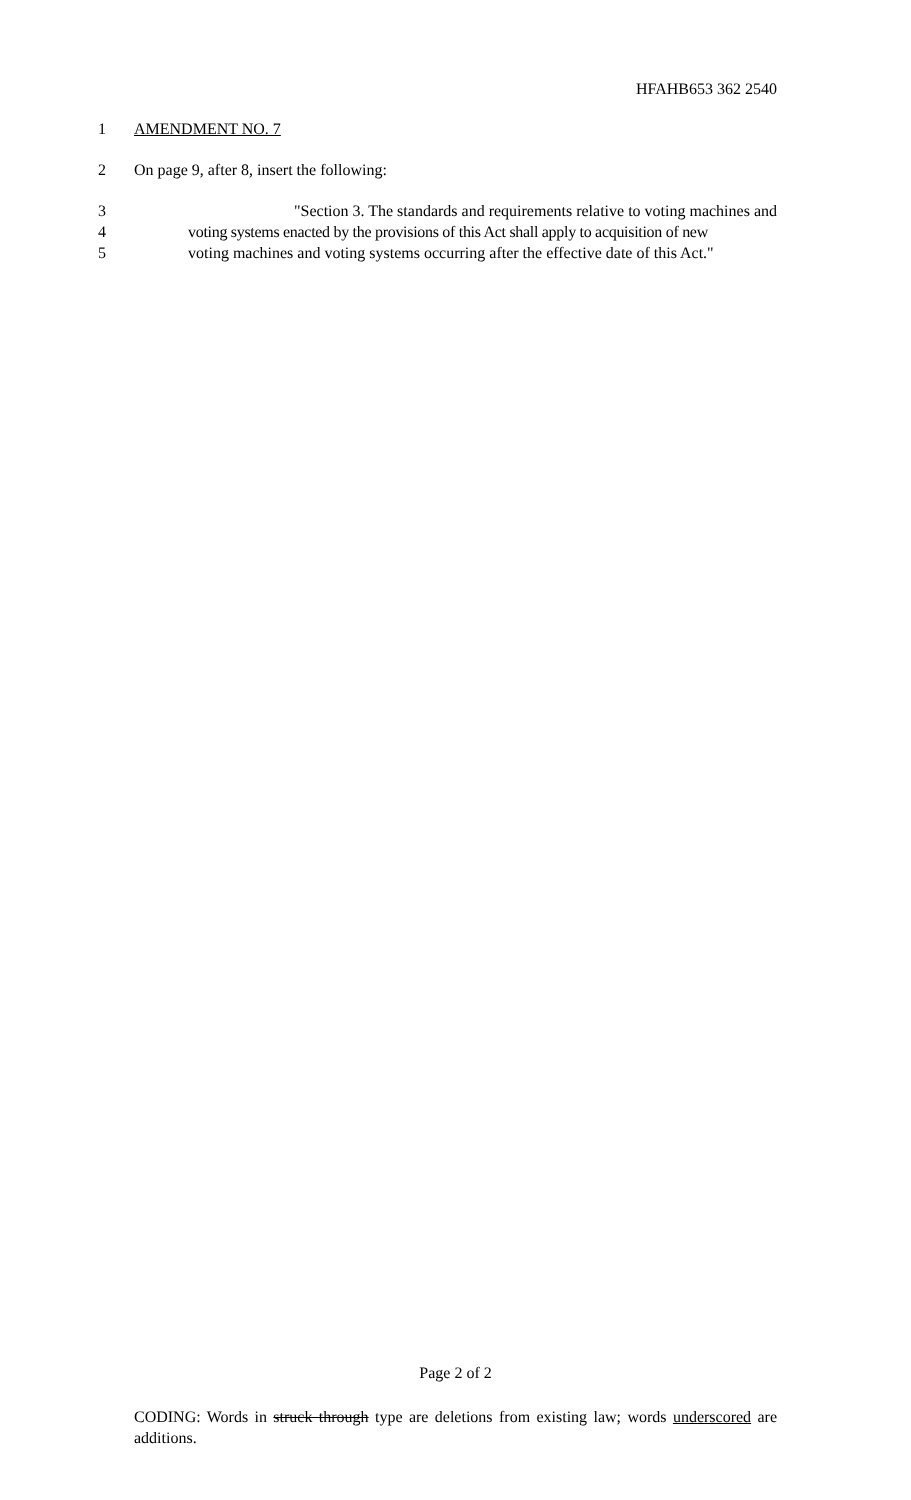HFAHB653 362 2540
1 AMENDMENT NO. 7
2 On page 9, after 8, insert the following:
3 "Section 3. The standards and requirements relative to voting machines and
4 voting systems enacted by the provisions of this Act shall apply to acquisition of new
5 voting machines and voting systems occurring after the effective date of this Act."
Page 2 of 2
CODING: Words in struck through type are deletions from existing law; words underscored are additions.